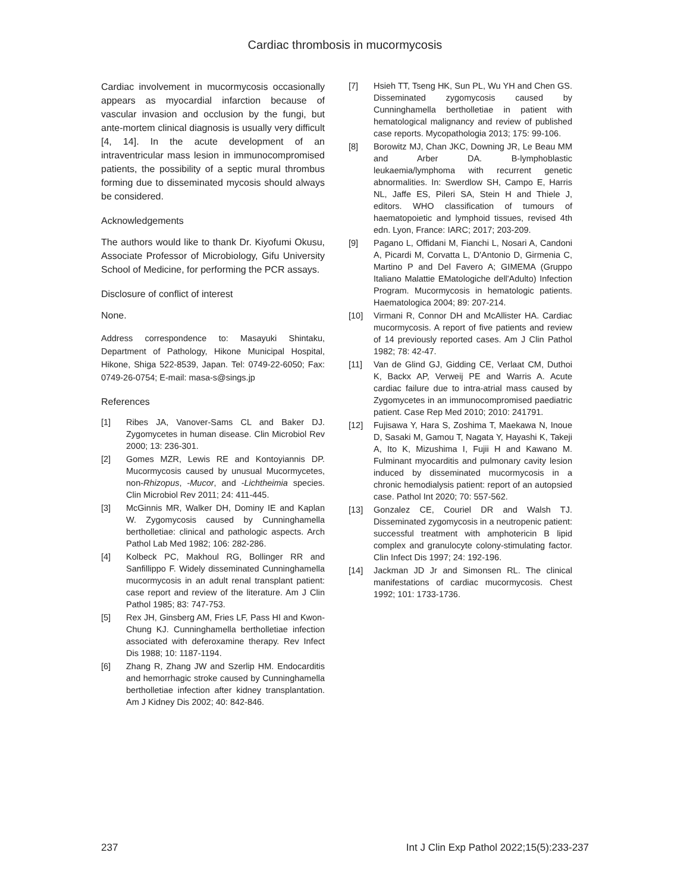Cardiac thrombosis in mucormycosis
Cardiac involvement in mucormycosis occasionally appears as myocardial infarction because of vascular invasion and occlusion by the fungi, but ante-mortem clinical diagnosis is usually very difficult [4, 14]. In the acute development of an intraventricular mass lesion in immunocompromised patients, the possibility of a septic mural thrombus forming due to disseminated mycosis should always be considered.
Acknowledgements
The authors would like to thank Dr. Kiyofumi Okusu, Associate Professor of Microbiology, Gifu University School of Medicine, for performing the PCR assays.
Disclosure of conflict of interest
None.
Address correspondence to: Masayuki Shintaku, Department of Pathology, Hikone Municipal Hospital, Hikone, Shiga 522-8539, Japan. Tel: 0749-22-6050; Fax: 0749-26-0754; E-mail: masa-s@sings.jp
References
[1] Ribes JA, Vanover-Sams CL and Baker DJ. Zygomycetes in human disease. Clin Microbiol Rev 2000; 13: 236-301.
[2] Gomes MZR, Lewis RE and Kontoyiannis DP. Mucormycosis caused by unusual Mucormycetes, non-Rhizopus, -Mucor, and -Lichtheimia species. Clin Microbiol Rev 2011; 24: 411-445.
[3] McGinnis MR, Walker DH, Dominy IE and Kaplan W. Zygomycosis caused by Cunninghamella bertholletiae: clinical and pathologic aspects. Arch Pathol Lab Med 1982; 106: 282-286.
[4] Kolbeck PC, Makhoul RG, Bollinger RR and Sanfillippo F. Widely disseminated Cunninghamella mucormycosis in an adult renal transplant patient: case report and review of the literature. Am J Clin Pathol 1985; 83: 747-753.
[5] Rex JH, Ginsberg AM, Fries LF, Pass HI and Kwon-Chung KJ. Cunninghamella bertholletiae infection associated with deferoxamine therapy. Rev Infect Dis 1988; 10: 1187-1194.
[6] Zhang R, Zhang JW and Szerlip HM. Endocarditis and hemorrhagic stroke caused by Cunninghamella bertholletiae infection after kidney transplantation. Am J Kidney Dis 2002; 40: 842-846.
[7] Hsieh TT, Tseng HK, Sun PL, Wu YH and Chen GS. Disseminated zygomycosis caused by Cunninghamella bertholletiae in patient with hematological malignancy and review of published case reports. Mycopathologia 2013; 175: 99-106.
[8] Borowitz MJ, Chan JKC, Downing JR, Le Beau MM and Arber DA. B-lymphoblastic leukaemia/lymphoma with recurrent genetic abnormalities. In: Swerdlow SH, Campo E, Harris NL, Jaffe ES, Pileri SA, Stein H and Thiele J, editors. WHO classification of tumours of haematopoietic and lymphoid tissues, revised 4th edn. Lyon, France: IARC; 2017; 203-209.
[9] Pagano L, Offidani M, Fianchi L, Nosari A, Candoni A, Picardi M, Corvatta L, D'Antonio D, Girmenia C, Martino P and Del Favero A; GIMEMA (Gruppo Italiano Malattie EMatologiche dell'Adulto) Infection Program. Mucormycosis in hematologic patients. Haematologica 2004; 89: 207-214.
[10] Virmani R, Connor DH and McAllister HA. Cardiac mucormycosis. A report of five patients and review of 14 previously reported cases. Am J Clin Pathol 1982; 78: 42-47.
[11] Van de Glind GJ, Gidding CE, Verlaat CM, Duthoi K, Backx AP, Verweij PE and Warris A. Acute cardiac failure due to intra-atrial mass caused by Zygomycetes in an immunocompromised paediatric patient. Case Rep Med 2010; 2010: 241791.
[12] Fujisawa Y, Hara S, Zoshima T, Maekawa N, Inoue D, Sasaki M, Gamou T, Nagata Y, Hayashi K, Takeji A, Ito K, Mizushima I, Fujii H and Kawano M. Fulminant myocarditis and pulmonary cavity lesion induced by disseminated mucormycosis in a chronic hemodialysis patient: report of an autopsied case. Pathol Int 2020; 70: 557-562.
[13] Gonzalez CE, Couriel DR and Walsh TJ. Disseminated zygomycosis in a neutropenic patient: successful treatment with amphotericin B lipid complex and granulocyte colony-stimulating factor. Clin Infect Dis 1997; 24: 192-196.
[14] Jackman JD Jr and Simonsen RL. The clinical manifestations of cardiac mucormycosis. Chest 1992; 101: 1733-1736.
237 Int J Clin Exp Pathol 2022;15(5):233-237